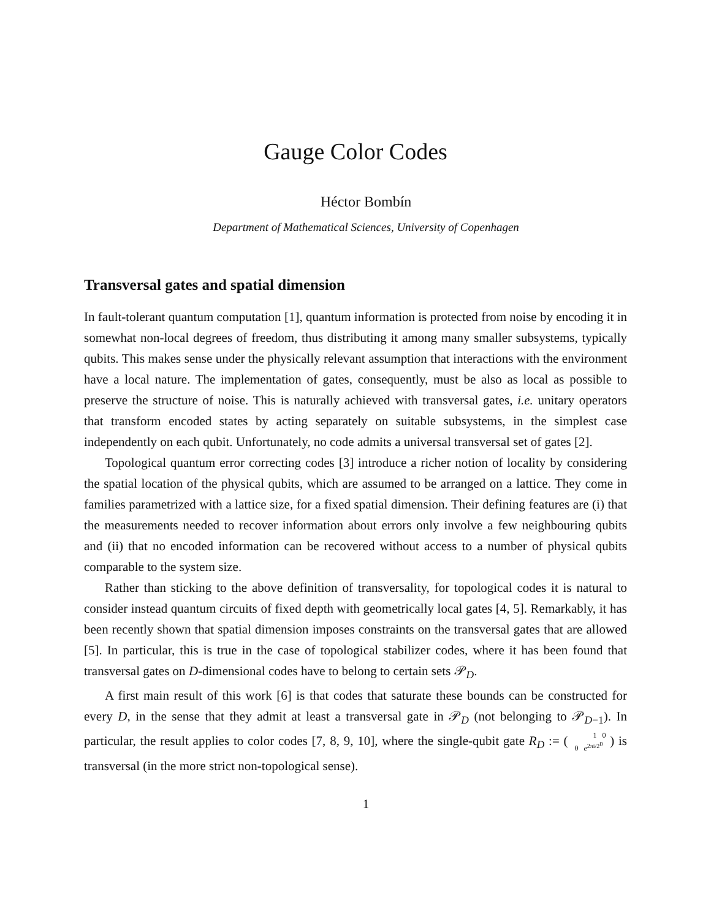Gauge Color Codes
Héctor Bombín
Department of Mathematical Sciences, University of Copenhagen
Transversal gates and spatial dimension
In fault-tolerant quantum computation [1], quantum information is protected from noise by encoding it in somewhat non-local degrees of freedom, thus distributing it among many smaller subsystems, typically qubits. This makes sense under the physically relevant assumption that interactions with the environment have a local nature. The implementation of gates, consequently, must be also as local as possible to preserve the structure of noise. This is naturally achieved with transversal gates, i.e. unitary operators that transform encoded states by acting separately on suitable subsystems, in the simplest case independently on each qubit. Unfortunately, no code admits a universal transversal set of gates [2].
Topological quantum error correcting codes [3] introduce a richer notion of locality by considering the spatial location of the physical qubits, which are assumed to be arranged on a lattice. They come in families parametrized with a lattice size, for a fixed spatial dimension. Their defining features are (i) that the measurements needed to recover information about errors only involve a few neighbouring qubits and (ii) that no encoded information can be recovered without access to a number of physical qubits comparable to the system size.
Rather than sticking to the above definition of transversality, for topological codes it is natural to consider instead quantum circuits of fixed depth with geometrically local gates [4, 5]. Remarkably, it has been recently shown that spatial dimension imposes constraints on the transversal gates that are allowed [5]. In particular, this is true in the case of topological stabilizer codes, where it has been found that transversal gates on D-dimensional codes have to belong to certain sets 𝒫<sub>D</sub>.
A first main result of this work [6] is that codes that saturate these bounds can be constructed for every D, in the sense that they admit at least a transversal gate in 𝒫<sub>D</sub> (not belonging to 𝒫<sub>D−1</sub>). In particular, the result applies to color codes [7, 8, 9, 10], where the single-qubit gate R<sub>D</sub> := ( 1 0
0 e<sup>2πi/2<sup>D</sup></sup> ) is transversal (in the more strict non-topological sense).
1